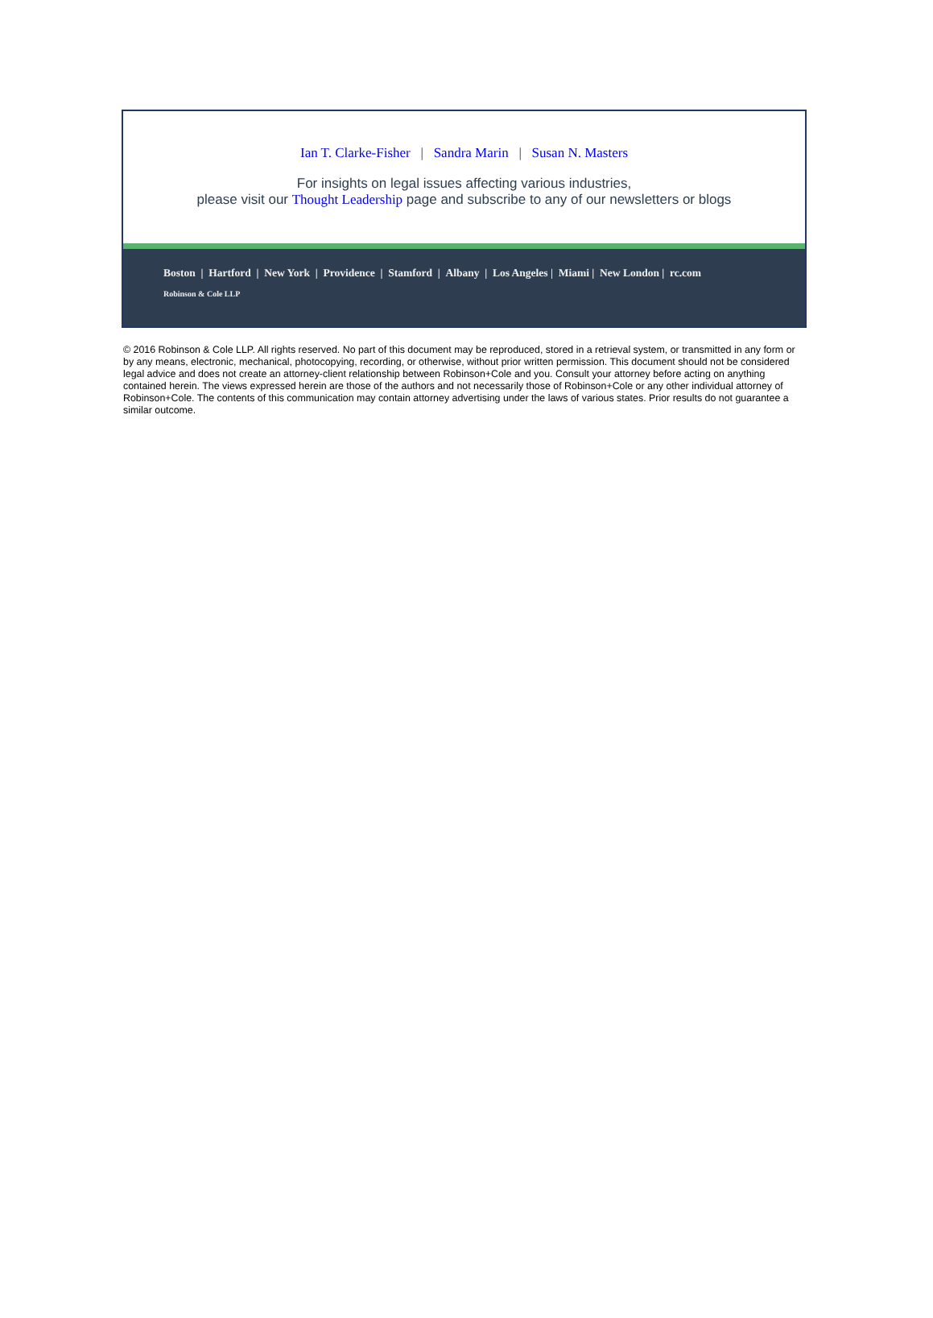Ian T. Clarke-Fisher | Sandra Marin | Susan N. Masters
For insights on legal issues affecting various industries,
please visit our Thought Leadership page and subscribe to any of our newsletters or blogs
Boston | Hartford | New York | Providence | Stamford | Albany | Los Angeles | Miami | New London | rc.com
Robinson & Cole LLP
© 2016 Robinson & Cole LLP. All rights reserved. No part of this document may be reproduced, stored in a retrieval system, or transmitted in any form or by any means, electronic, mechanical, photocopying, recording, or otherwise, without prior written permission. This document should not be considered legal advice and does not create an attorney-client relationship between Robinson+Cole and you. Consult your attorney before acting on anything contained herein. The views expressed herein are those of the authors and not necessarily those of Robinson+Cole or any other individual attorney of Robinson+Cole. The contents of this communication may contain attorney advertising under the laws of various states. Prior results do not guarantee a similar outcome.